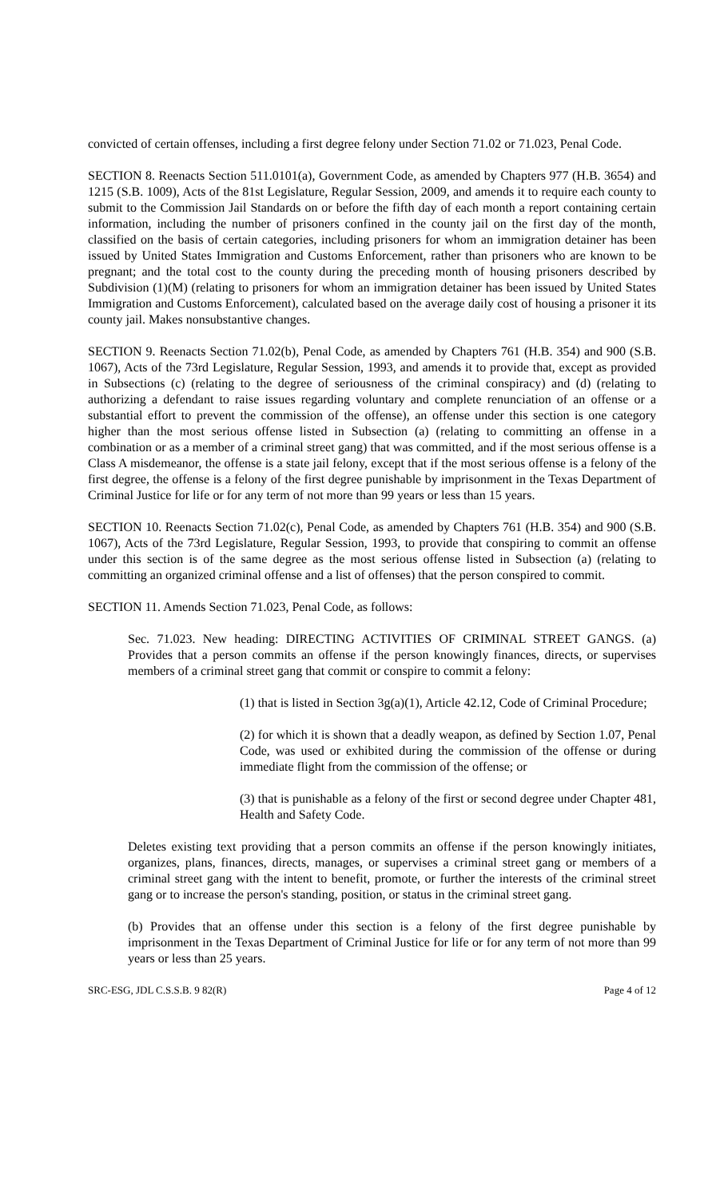convicted of certain offenses, including a first degree felony under Section 71.02 or 71.023, Penal Code.
SECTION 8. Reenacts Section 511.0101(a), Government Code, as amended by Chapters 977 (H.B. 3654) and 1215 (S.B. 1009), Acts of the 81st Legislature, Regular Session, 2009, and amends it to require each county to submit to the Commission Jail Standards on or before the fifth day of each month a report containing certain information, including the number of prisoners confined in the county jail on the first day of the month, classified on the basis of certain categories, including prisoners for whom an immigration detainer has been issued by United States Immigration and Customs Enforcement, rather than prisoners who are known to be pregnant; and the total cost to the county during the preceding month of housing prisoners described by Subdivision (1)(M) (relating to prisoners for whom an immigration detainer has been issued by United States Immigration and Customs Enforcement), calculated based on the average daily cost of housing a prisoner it its county jail. Makes nonsubstantive changes.
SECTION 9. Reenacts Section 71.02(b), Penal Code, as amended by Chapters 761 (H.B. 354) and 900 (S.B. 1067), Acts of the 73rd Legislature, Regular Session, 1993, and amends it to provide that, except as provided in Subsections (c) (relating to the degree of seriousness of the criminal conspiracy) and (d) (relating to authorizing a defendant to raise issues regarding voluntary and complete renunciation of an offense or a substantial effort to prevent the commission of the offense), an offense under this section is one category higher than the most serious offense listed in Subsection (a) (relating to committing an offense in a combination or as a member of a criminal street gang) that was committed, and if the most serious offense is a Class A misdemeanor, the offense is a state jail felony, except that if the most serious offense is a felony of the first degree, the offense is a felony of the first degree punishable by imprisonment in the Texas Department of Criminal Justice for life or for any term of not more than 99 years or less than 15 years.
SECTION 10. Reenacts Section 71.02(c), Penal Code, as amended by Chapters 761 (H.B. 354) and 900 (S.B. 1067), Acts of the 73rd Legislature, Regular Session, 1993, to provide that conspiring to commit an offense under this section is of the same degree as the most serious offense listed in Subsection (a) (relating to committing an organized criminal offense and a list of offenses) that the person conspired to commit.
SECTION 11. Amends Section 71.023, Penal Code, as follows:
Sec. 71.023. New heading: DIRECTING ACTIVITIES OF CRIMINAL STREET GANGS. (a) Provides that a person commits an offense if the person knowingly finances, directs, or supervises members of a criminal street gang that commit or conspire to commit a felony:
(1) that is listed in Section 3g(a)(1), Article 42.12, Code of Criminal Procedure;
(2) for which it is shown that a deadly weapon, as defined by Section 1.07, Penal Code, was used or exhibited during the commission of the offense or during immediate flight from the commission of the offense; or
(3) that is punishable as a felony of the first or second degree under Chapter 481, Health and Safety Code.
Deletes existing text providing that a person commits an offense if the person knowingly initiates, organizes, plans, finances, directs, manages, or supervises a criminal street gang or members of a criminal street gang with the intent to benefit, promote, or further the interests of the criminal street gang or to increase the person's standing, position, or status in the criminal street gang.
(b) Provides that an offense under this section is a felony of the first degree punishable by imprisonment in the Texas Department of Criminal Justice for life or for any term of not more than 99 years or less than 25 years.
SRC-ESG, JDL C.S.S.B. 9 82(R) Page 4 of 12